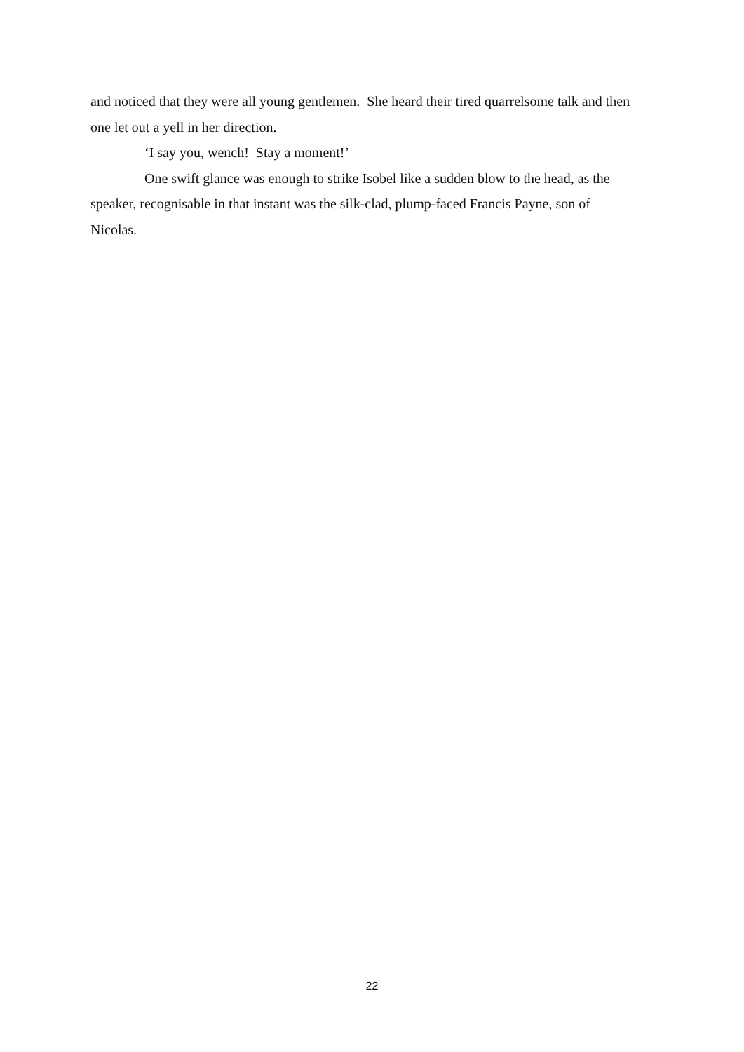and noticed that they were all young gentlemen. She heard their tired quarrelsome talk and then one let out a yell in her direction.
‘I say you, wench! Stay a moment!’
One swift glance was enough to strike Isobel like a sudden blow to the head, as the speaker, recognisable in that instant was the silk-clad, plump-faced Francis Payne, son of Nicolas.
22